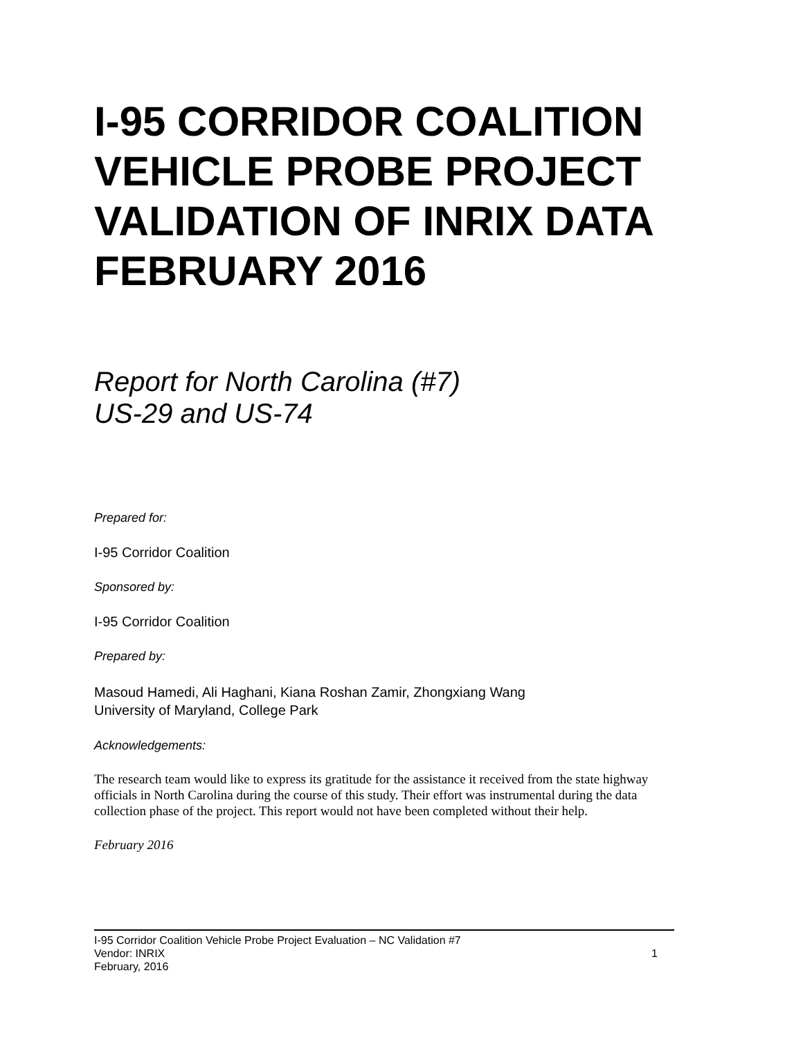I-95 CORRIDOR COALITION VEHICLE PROBE PROJECT VALIDATION OF INRIX DATA FEBRUARY 2016
Report for North Carolina (#7)
US-29 and US-74
Prepared for:
I-95 Corridor Coalition
Sponsored by:
I-95 Corridor Coalition
Prepared by:
Masoud Hamedi, Ali Haghani, Kiana Roshan Zamir, Zhongxiang Wang
University of Maryland, College Park
Acknowledgements:
The research team would like to express its gratitude for the assistance it received from the state highway officials in North Carolina during the course of this study. Their effort was instrumental during the data collection phase of the project. This report would not have been completed without their help.
February 2016
I-95 Corridor Coalition Vehicle Probe Project Evaluation – NC Validation #7
Vendor: INRIX 1
February, 2016